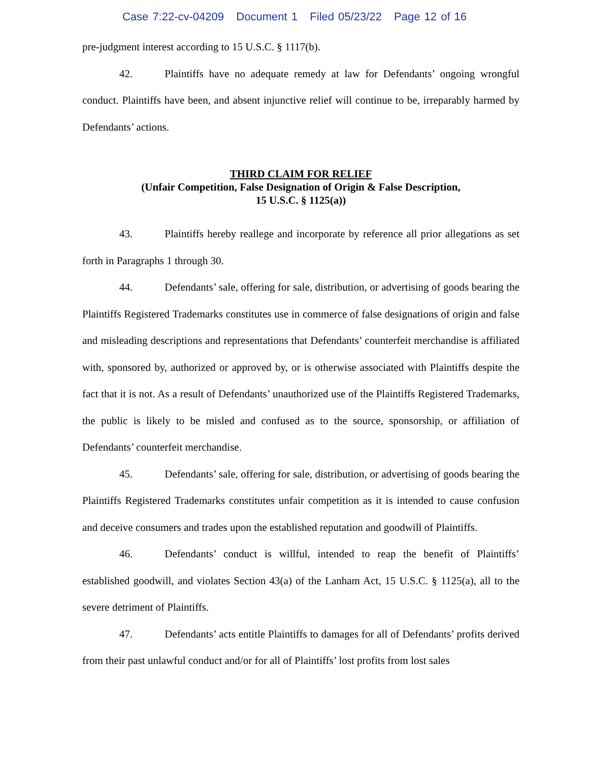Case 7:22-cv-04209 Document 1 Filed 05/23/22 Page 12 of 16
pre-judgment interest according to 15 U.S.C. § 1117(b).
42. Plaintiffs have no adequate remedy at law for Defendants’ ongoing wrongful conduct. Plaintiffs have been, and absent injunctive relief will continue to be, irreparably harmed by Defendants’ actions.
THIRD CLAIM FOR RELIEF
(Unfair Competition, False Designation of Origin & False Description,
15 U.S.C. § 1125(a))
43. Plaintiffs hereby reallege and incorporate by reference all prior allegations as set forth in Paragraphs 1 through 30.
44. Defendants’ sale, offering for sale, distribution, or advertising of goods bearing the Plaintiffs Registered Trademarks constitutes use in commerce of false designations of origin and false and misleading descriptions and representations that Defendants’ counterfeit merchandise is affiliated with, sponsored by, authorized or approved by, or is otherwise associated with Plaintiffs despite the fact that it is not. As a result of Defendants’ unauthorized use of the Plaintiffs Registered Trademarks, the public is likely to be misled and confused as to the source, sponsorship, or affiliation of Defendants’ counterfeit merchandise.
45. Defendants’ sale, offering for sale, distribution, or advertising of goods bearing the Plaintiffs Registered Trademarks constitutes unfair competition as it is intended to cause confusion and deceive consumers and trades upon the established reputation and goodwill of Plaintiffs.
46. Defendants’ conduct is willful, intended to reap the benefit of Plaintiffs’ established goodwill, and violates Section 43(a) of the Lanham Act, 15 U.S.C. § 1125(a), all to the severe detriment of Plaintiffs.
47. Defendants’ acts entitle Plaintiffs to damages for all of Defendants’ profits derived from their past unlawful conduct and/or for all of Plaintiffs’ lost profits from lost sales